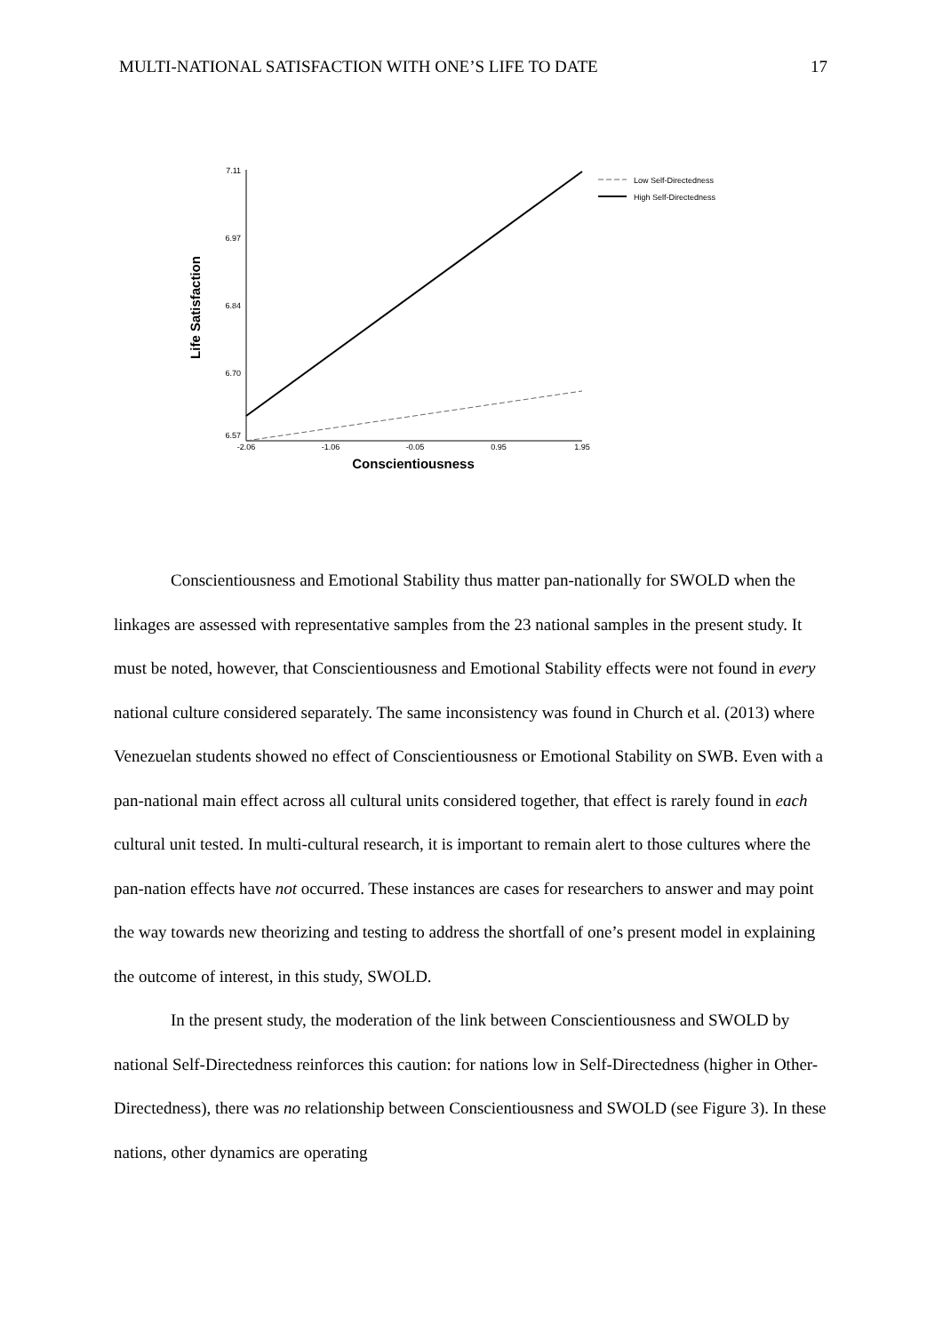MULTI-NATIONAL SATISFACTION WITH ONE’S LIFE TO DATE 17
7.11
6.97
6.84
6.70
6.57
-2.06
-1.06
-0.05
0.95
1.95
Conscientiousness
Life Satisfaction
Low Self-Directedness
High Self-Directedness
Conscientiousness and Emotional Stability thus matter pan-nationally for SWOLD when the linkages are assessed with representative samples from the 23 national samples in the present study. It must be noted, however, that Conscientiousness and Emotional Stability effects were not found in every national culture considered separately. The same inconsistency was found in Church et al. (2013) where Venezuelan students showed no effect of Conscientiousness or Emotional Stability on SWB. Even with a pan-national main effect across all cultural units considered together, that effect is rarely found in each cultural unit tested. In multi-cultural research, it is important to remain alert to those cultures where the pan-nation effects have not occurred. These instances are cases for researchers to answer and may point the way towards new theorizing and testing to address the shortfall of one’s present model in explaining the outcome of interest, in this study, SWOLD.
In the present study, the moderation of the link between Conscientiousness and SWOLD by national Self-Directedness reinforces this caution: for nations low in Self-Directedness (higher in Other-Directedness), there was no relationship between Conscientiousness and SWOLD (see Figure 3). In these nations, other dynamics are operating